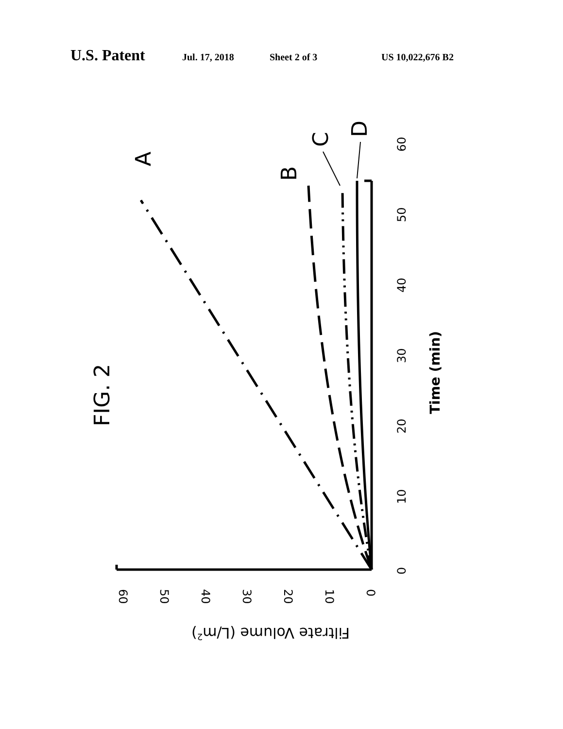U.S. Patent Jul. 17, 2018 Sheet 2 of 3 US 10,022,676 B2
FIG. 2
A
B
C
D
0
10
20
30
40
50
60
Time (min)
60
50
40
30
20
10
0
Filtrate Volume (L/m2)